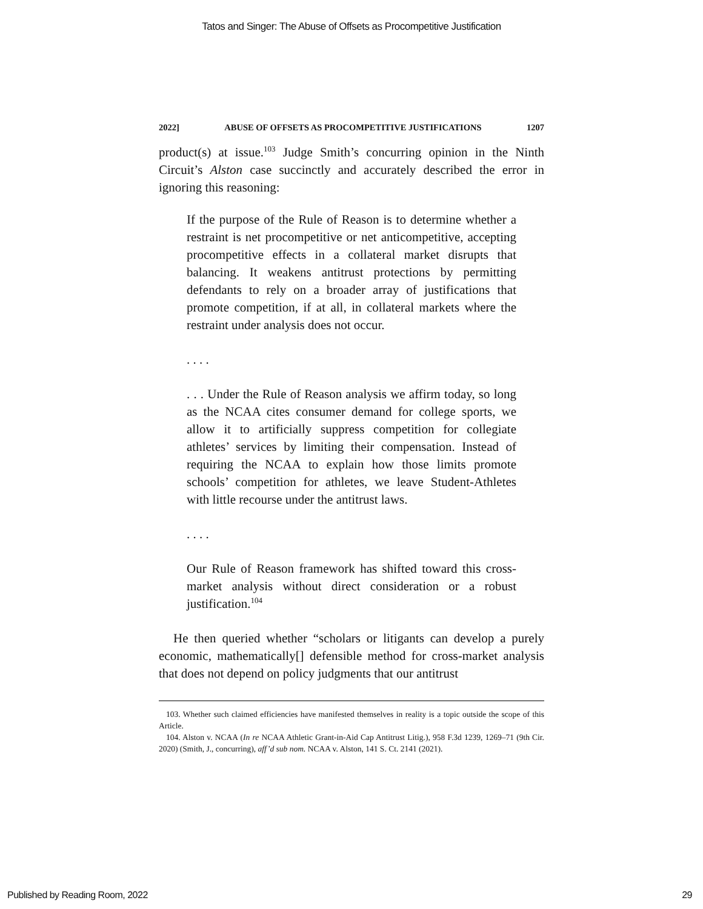Tatos and Singer: The Abuse of Offsets as Procompetitive Justification
2022] ABUSE OF OFFSETS AS PROCOMPETITIVE JUSTIFICATIONS 1207
product(s) at issue.<sup>103</sup> Judge Smith’s concurring opinion in the Ninth Circuit’s Alston case succinctly and accurately described the error in ignoring this reasoning:
If the purpose of the Rule of Reason is to determine whether a restraint is net procompetitive or net anticompetitive, accepting procompetitive effects in a collateral market disrupts that balancing. It weakens antitrust protections by permitting defendants to rely on a broader array of justifications that promote competition, if at all, in collateral markets where the restraint under analysis does not occur.
. . . .
. . . Under the Rule of Reason analysis we affirm today, so long as the NCAA cites consumer demand for college sports, we allow it to artificially suppress competition for collegiate athletes’ services by limiting their compensation. Instead of requiring the NCAA to explain how those limits promote schools’ competition for athletes, we leave Student-Athletes with little recourse under the antitrust laws.
. . . .
Our Rule of Reason framework has shifted toward this cross-market analysis without direct consideration or a robust justification.<sup>104</sup>
He then queried whether “scholars or litigants can develop a purely economic, mathematically[] defensible method for cross-market analysis that does not depend on policy judgments that our antitrust
103. Whether such claimed efficiencies have manifested themselves in reality is a topic outside the scope of this Article.
104. Alston v. NCAA (In re NCAA Athletic Grant-in-Aid Cap Antitrust Litig.), 958 F.3d 1239, 1269–71 (9th Cir. 2020) (Smith, J., concurring), aff’d sub nom. NCAA v. Alston, 141 S. Ct. 2141 (2021).
Published by Reading Room, 2022 29